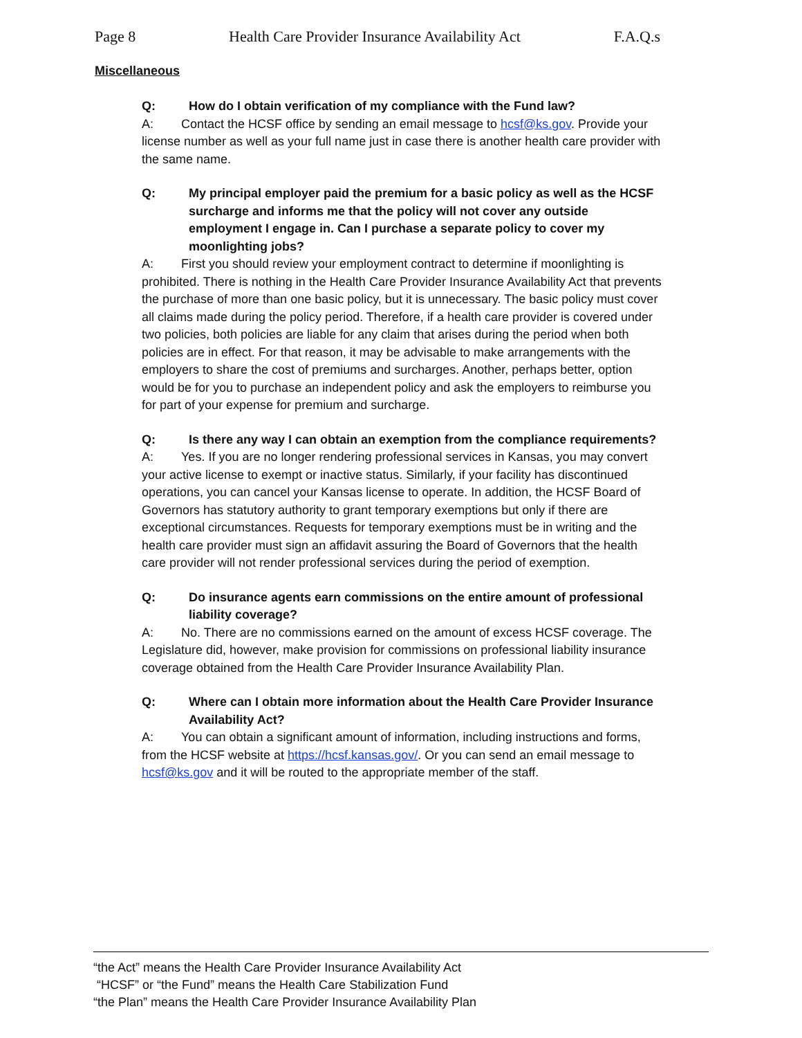Page 8 Health Care Provider Insurance Availability Act F.A.Q.s
Miscellaneous
Q: How do I obtain verification of my compliance with the Fund law?
A: Contact the HCSF office by sending an email message to hcsf@ks.gov. Provide your license number as well as your full name just in case there is another health care provider with the same name.
Q: My principal employer paid the premium for a basic policy as well as the HCSF surcharge and informs me that the policy will not cover any outside employment I engage in. Can I purchase a separate policy to cover my moonlighting jobs?
A: First you should review your employment contract to determine if moonlighting is prohibited. There is nothing in the Health Care Provider Insurance Availability Act that prevents the purchase of more than one basic policy, but it is unnecessary. The basic policy must cover all claims made during the policy period. Therefore, if a health care provider is covered under two policies, both policies are liable for any claim that arises during the period when both policies are in effect. For that reason, it may be advisable to make arrangements with the employers to share the cost of premiums and surcharges. Another, perhaps better, option would be for you to purchase an independent policy and ask the employers to reimburse you for part of your expense for premium and surcharge.
Q: Is there any way I can obtain an exemption from the compliance requirements?
A: Yes. If you are no longer rendering professional services in Kansas, you may convert your active license to exempt or inactive status. Similarly, if your facility has discontinued operations, you can cancel your Kansas license to operate. In addition, the HCSF Board of Governors has statutory authority to grant temporary exemptions but only if there are exceptional circumstances. Requests for temporary exemptions must be in writing and the health care provider must sign an affidavit assuring the Board of Governors that the health care provider will not render professional services during the period of exemption.
Q: Do insurance agents earn commissions on the entire amount of professional liability coverage?
A: No. There are no commissions earned on the amount of excess HCSF coverage. The Legislature did, however, make provision for commissions on professional liability insurance coverage obtained from the Health Care Provider Insurance Availability Plan.
Q: Where can I obtain more information about the Health Care Provider Insurance Availability Act?
A: You can obtain a significant amount of information, including instructions and forms, from the HCSF website at https://hcsf.kansas.gov/. Or you can send an email message to hcsf@ks.gov and it will be routed to the appropriate member of the staff.
“the Act” means the Health Care Provider Insurance Availability Act
“HCSF” or “the Fund” means the Health Care Stabilization Fund
“the Plan” means the Health Care Provider Insurance Availability Plan